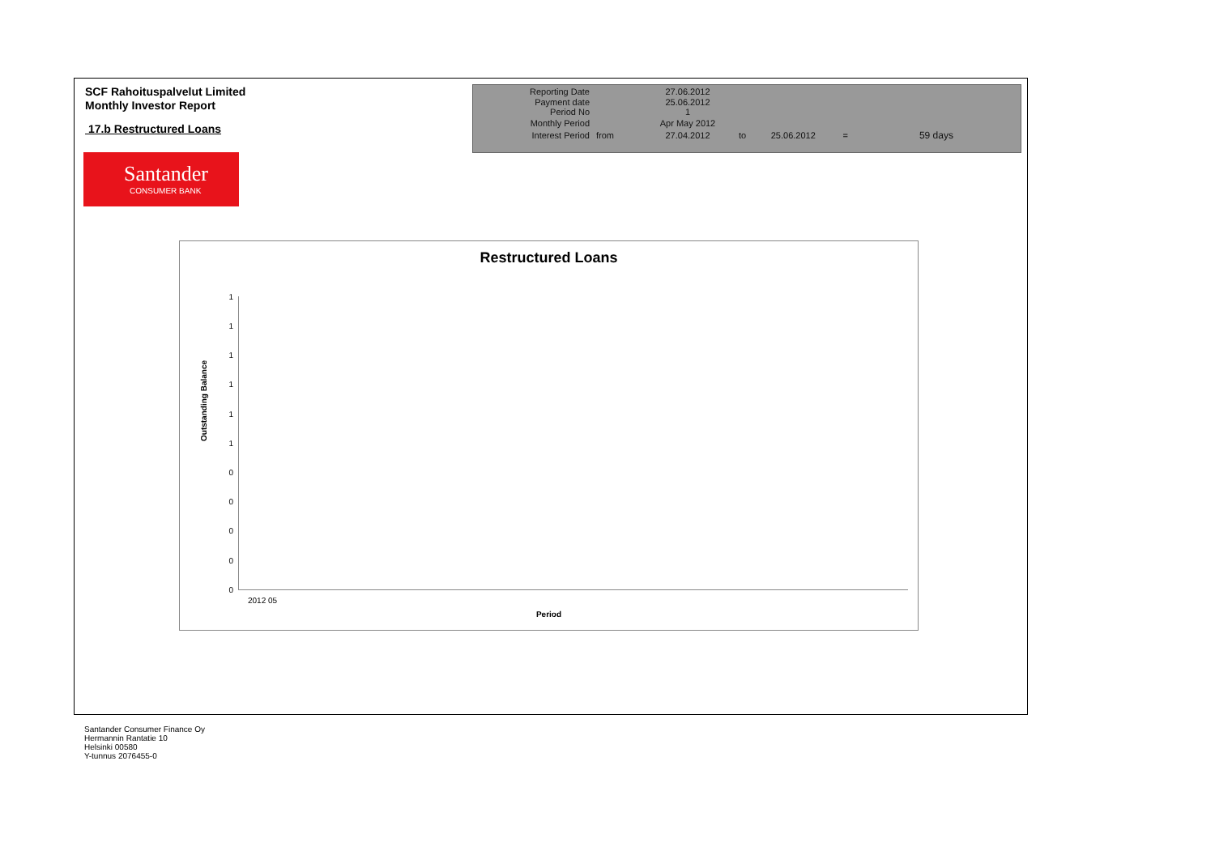SCF Rahoituspalvelut Limited
Monthly Investor Report
17.b Restructured Loans
| Reporting Date | | 27.06.2012 | |
| Payment date Period No | | 25.06.2012 1 | |
| Monthly Period | | Apr May 2012 | |
| Interest Period | from | 27.04.2012 | to 25.06.2012 = 59 days |
Santander
CONSUMER BANK
Restructured Loans
Outstanding Balance
1
1
1
1
1
1
0
0
0
0
0
2012 05
Period
Santander Consumer Finance Oy
Hermannin Rantatie 10
Helsinki 00580
Y-tunnus 2076455-0